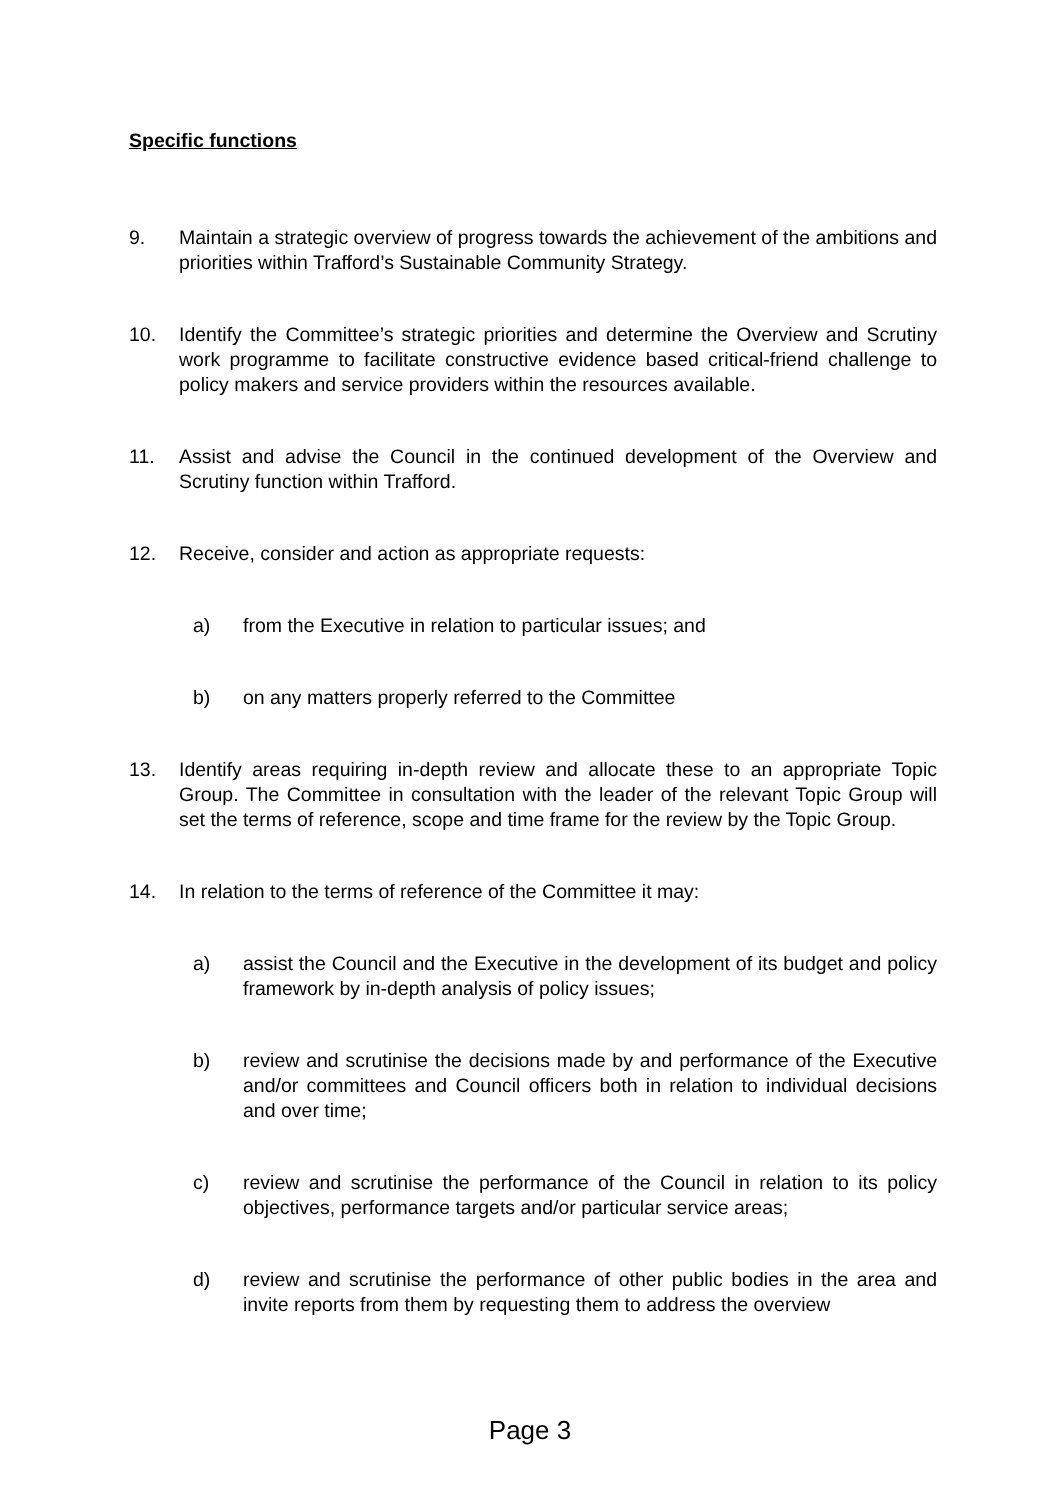Specific functions
9. Maintain a strategic overview of progress towards the achievement of the ambitions and priorities within Trafford’s Sustainable Community Strategy.
10. Identify the Committee’s strategic priorities and determine the Overview and Scrutiny work programme to facilitate constructive evidence based critical-friend challenge to policy makers and service providers within the resources available.
11. Assist and advise the Council in the continued development of the Overview and Scrutiny function within Trafford.
12. Receive, consider and action as appropriate requests:
a) from the Executive in relation to particular issues; and
b) on any matters properly referred to the Committee
13. Identify areas requiring in-depth review and allocate these to an appropriate Topic Group. The Committee in consultation with the leader of the relevant Topic Group will set the terms of reference, scope and time frame for the review by the Topic Group.
14. In relation to the terms of reference of the Committee it may:
a) assist the Council and the Executive in the development of its budget and policy framework by in-depth analysis of policy issues;
b) review and scrutinise the decisions made by and performance of the Executive and/or committees and Council officers both in relation to individual decisions and over time;
c) review and scrutinise the performance of the Council in relation to its policy objectives, performance targets and/or particular service areas;
d) review and scrutinise the performance of other public bodies in the area and invite reports from them by requesting them to address the overview
Page 3